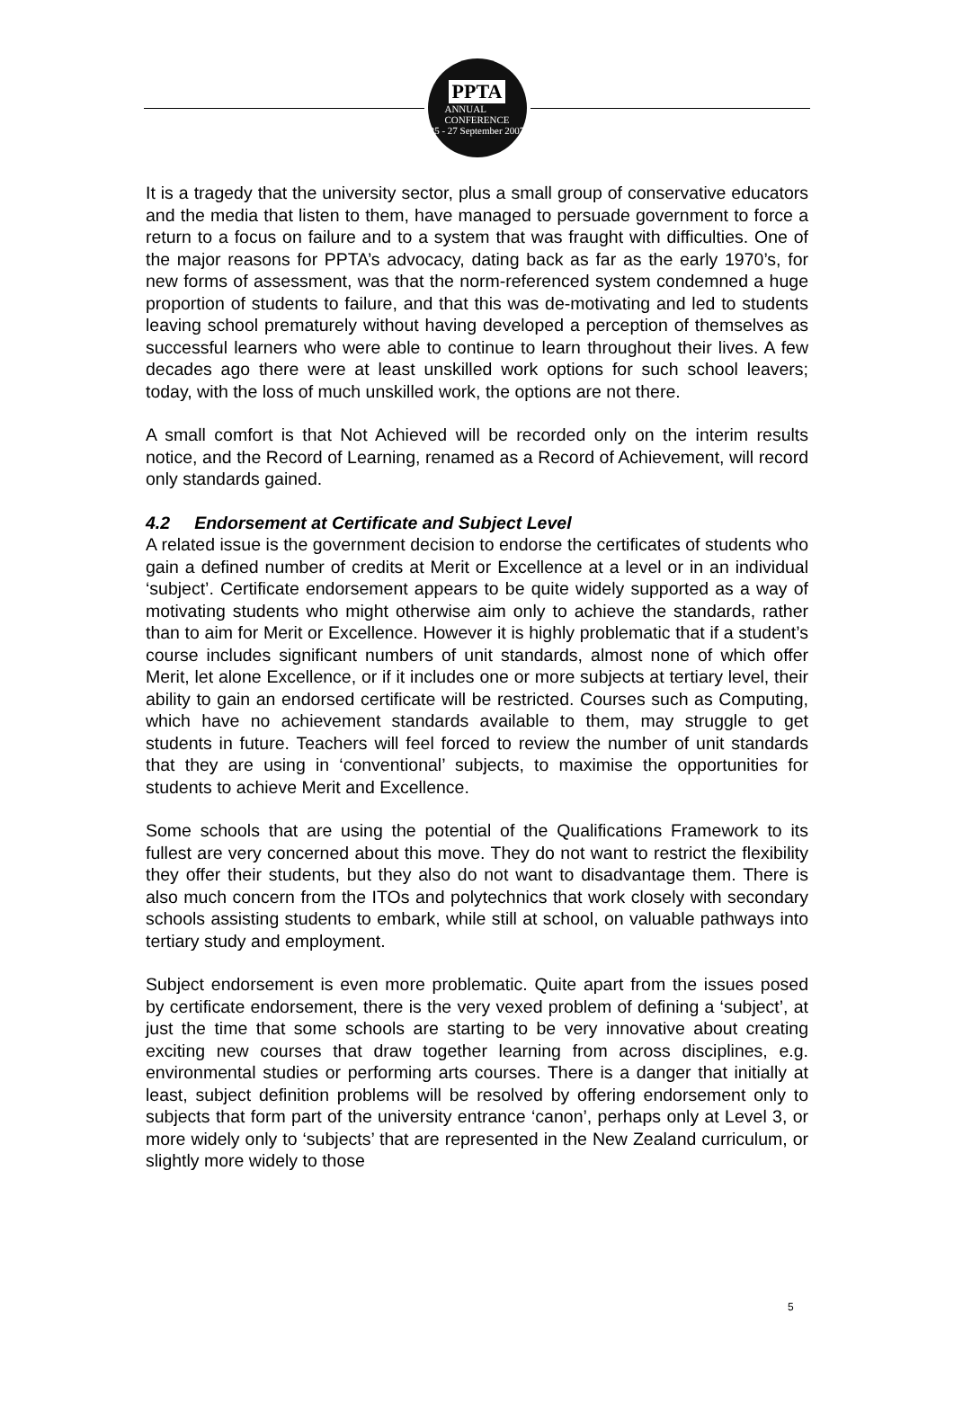PPTA
ANNUAL
CONFERENCE
25 - 27 September 2007
It is a tragedy that the university sector, plus a small group of conservative educators and the media that listen to them, have managed to persuade government to force a return to a focus on failure and to a system that was fraught with difficulties. One of the major reasons for PPTA’s advocacy, dating back as far as the early 1970’s, for new forms of assessment, was that the norm-referenced system condemned a huge proportion of students to failure, and that this was de-motivating and led to students leaving school prematurely without having developed a perception of themselves as successful learners who were able to continue to learn throughout their lives. A few decades ago there were at least unskilled work options for such school leavers; today, with the loss of much unskilled work, the options are not there.
A small comfort is that Not Achieved will be recorded only on the interim results notice, and the Record of Learning, renamed as a Record of Achievement, will record only standards gained.
4.2 Endorsement at Certificate and Subject Level
A related issue is the government decision to endorse the certificates of students who gain a defined number of credits at Merit or Excellence at a level or in an individual ‘subject’. Certificate endorsement appears to be quite widely supported as a way of motivating students who might otherwise aim only to achieve the standards, rather than to aim for Merit or Excellence. However it is highly problematic that if a student’s course includes significant numbers of unit standards, almost none of which offer Merit, let alone Excellence, or if it includes one or more subjects at tertiary level, their ability to gain an endorsed certificate will be restricted. Courses such as Computing, which have no achievement standards available to them, may struggle to get students in future. Teachers will feel forced to review the number of unit standards that they are using in ‘conventional’ subjects, to maximise the opportunities for students to achieve Merit and Excellence.
Some schools that are using the potential of the Qualifications Framework to its fullest are very concerned about this move. They do not want to restrict the flexibility they offer their students, but they also do not want to disadvantage them. There is also much concern from the ITOs and polytechnics that work closely with secondary schools assisting students to embark, while still at school, on valuable pathways into tertiary study and employment.
Subject endorsement is even more problematic. Quite apart from the issues posed by certificate endorsement, there is the very vexed problem of defining a ‘subject’, at just the time that some schools are starting to be very innovative about creating exciting new courses that draw together learning from across disciplines, e.g. environmental studies or performing arts courses. There is a danger that initially at least, subject definition problems will be resolved by offering endorsement only to subjects that form part of the university entrance ‘canon’, perhaps only at Level 3, or more widely only to ‘subjects’ that are represented in the New Zealand curriculum, or slightly more widely to those
5